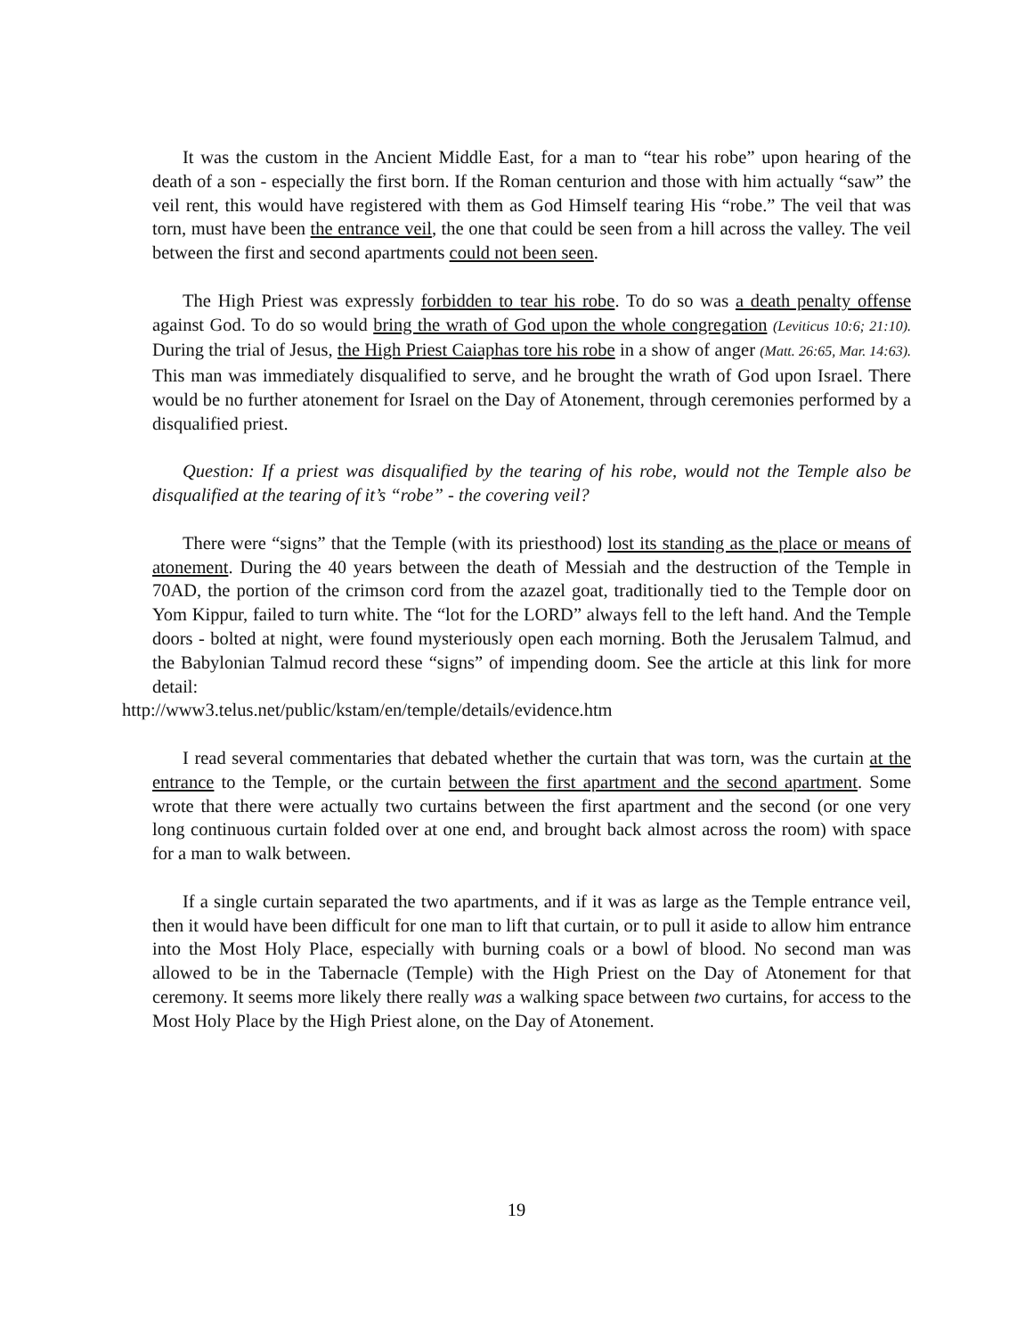It was the custom in the Ancient Middle East, for a man to “tear his robe” upon hearing of the death of a son - especially the first born. If the Roman centurion and those with him actually “saw” the veil rent, this would have registered with them as God Himself tearing His “robe.” The veil that was torn, must have been the entrance veil, the one that could be seen from a hill across the valley. The veil between the first and second apartments could not been seen.
The High Priest was expressly forbidden to tear his robe. To do so was a death penalty offense against God. To do so would bring the wrath of God upon the whole congregation (Leviticus 10:6; 21:10). During the trial of Jesus, the High Priest Caiaphas tore his robe in a show of anger (Matt. 26:65, Mar. 14:63). This man was immediately disqualified to serve, and he brought the wrath of God upon Israel. There would be no further atonement for Israel on the Day of Atonement, through ceremonies performed by a disqualified priest.
Question: If a priest was disqualified by the tearing of his robe, would not the Temple also be disqualified at the tearing of it’s “robe” - the covering veil?
There were “signs” that the Temple (with its priesthood) lost its standing as the place or means of atonement. During the 40 years between the death of Messiah and the destruction of the Temple in 70AD, the portion of the crimson cord from the azazel goat, traditionally tied to the Temple door on Yom Kippur, failed to turn white. The “lot for the LORD” always fell to the left hand. And the Temple doors - bolted at night, were found mysteriously open each morning. Both the Jerusalem Talmud, and the Babylonian Talmud record these “signs” of impending doom. See the article at this link for more detail:
http://www3.telus.net/public/kstam/en/temple/details/evidence.htm
I read several commentaries that debated whether the curtain that was torn, was the curtain at the entrance to the Temple, or the curtain between the first apartment and the second apartment. Some wrote that there were actually two curtains between the first apartment and the second (or one very long continuous curtain folded over at one end, and brought back almost across the room) with space for a man to walk between.
If a single curtain separated the two apartments, and if it was as large as the Temple entrance veil, then it would have been difficult for one man to lift that curtain, or to pull it aside to allow him entrance into the Most Holy Place, especially with burning coals or a bowl of blood. No second man was allowed to be in the Tabernacle (Temple) with the High Priest on the Day of Atonement for that ceremony. It seems more likely there really was a walking space between two curtains, for access to the Most Holy Place by the High Priest alone, on the Day of Atonement.
19